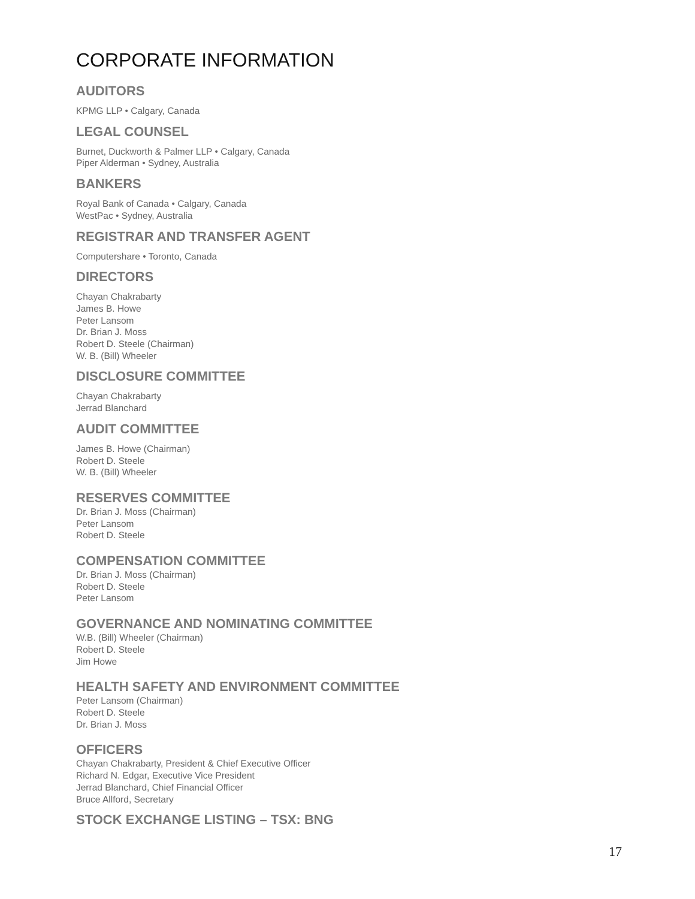CORPORATE INFORMATION
AUDITORS
KPMG LLP • Calgary, Canada
LEGAL COUNSEL
Burnet, Duckworth & Palmer LLP • Calgary, Canada
Piper Alderman • Sydney, Australia
BANKERS
Royal Bank of Canada • Calgary, Canada
WestPac • Sydney, Australia
REGISTRAR AND TRANSFER AGENT
Computershare • Toronto, Canada
DIRECTORS
Chayan Chakrabarty
James B. Howe
Peter Lansom
Dr. Brian J. Moss
Robert D. Steele (Chairman)
W. B. (Bill) Wheeler
DISCLOSURE COMMITTEE
Chayan Chakrabarty
Jerrad Blanchard
AUDIT COMMITTEE
James B. Howe (Chairman)
Robert D. Steele
W. B. (Bill) Wheeler
RESERVES COMMITTEE
Dr. Brian J. Moss (Chairman)
Peter Lansom
Robert D. Steele
COMPENSATION COMMITTEE
Dr. Brian J. Moss (Chairman)
Robert D. Steele
Peter Lansom
GOVERNANCE AND NOMINATING COMMITTEE
W.B. (Bill) Wheeler (Chairman)
Robert D. Steele
Jim Howe
HEALTH SAFETY AND ENVIRONMENT COMMITTEE
Peter Lansom (Chairman)
Robert D. Steele
Dr. Brian J. Moss
OFFICERS
Chayan Chakrabarty, President & Chief Executive Officer
Richard N. Edgar, Executive Vice President
Jerrad Blanchard, Chief Financial Officer
Bruce Allford, Secretary
STOCK EXCHANGE LISTING – TSX: BNG
17